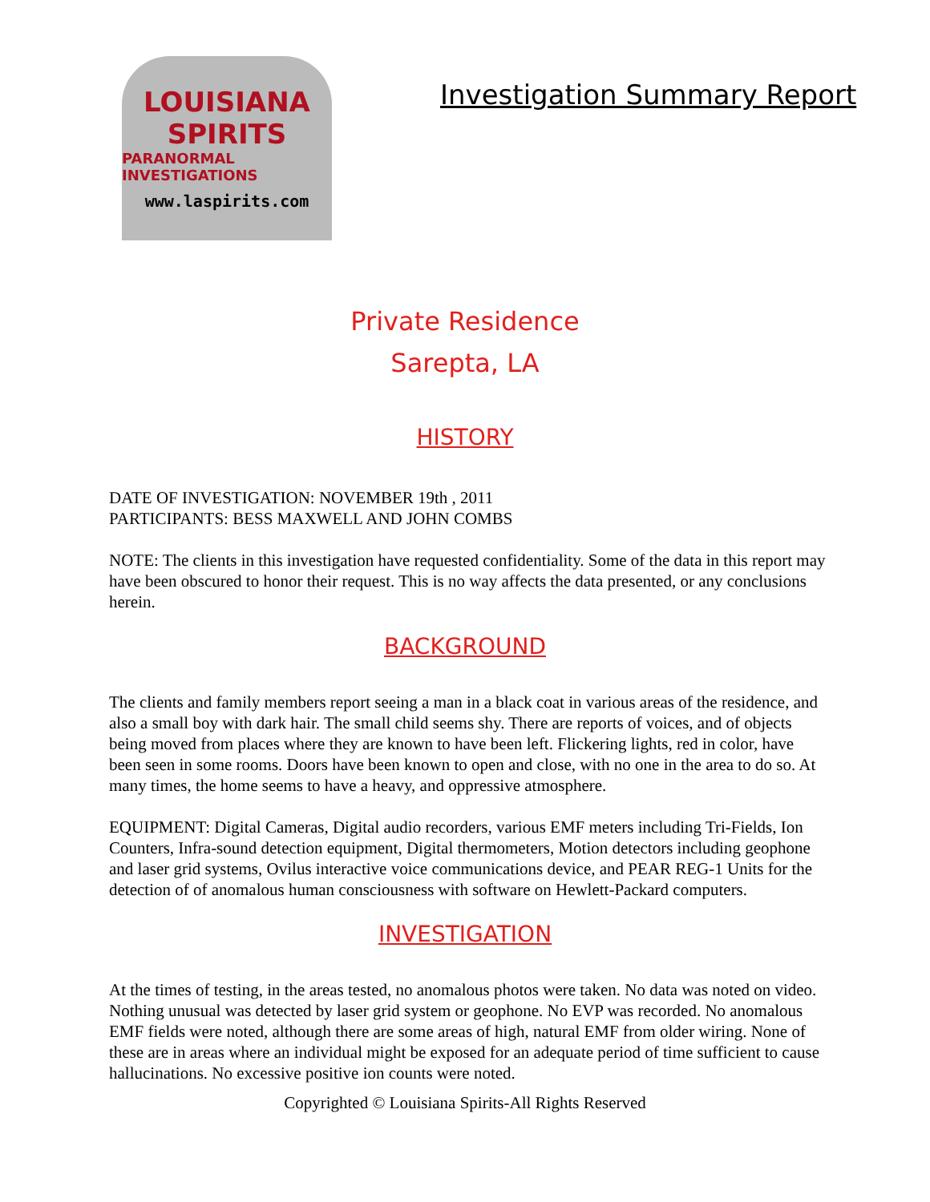LOUISIANA
SPIRITS
PARANORMAL INVESTIGATIONS
www.laspirits.com
Investigation Summary Report
Private Residence
Sarepta, LA
HISTORY
DATE OF INVESTIGATION: NOVEMBER 19th , 2011
PARTICIPANTS: BESS MAXWELL AND JOHN COMBS
NOTE: The clients in this investigation have requested confidentiality. Some of the data in this report may have been obscured to honor their request. This is no way affects the data presented, or any conclusions herein.
BACKGROUND
The clients and family members report seeing a man in a black coat in various areas of the residence, and also a small boy with dark hair. The small child seems shy. There are reports of voices, and of objects being moved from places where they are known to have been left. Flickering lights, red in color, have been seen in some rooms. Doors have been known to open and close, with no one in the area to do so. At many times, the home seems to have a heavy, and oppressive atmosphere.
EQUIPMENT: Digital Cameras, Digital audio recorders, various EMF meters including Tri-Fields, Ion Counters, Infra-sound detection equipment, Digital thermometers, Motion detectors including geophone and laser grid systems, Ovilus interactive voice communications device, and PEAR REG-1 Units for the detection of of anomalous human consciousness with software on Hewlett-Packard computers.
INVESTIGATION
At the times of testing, in the areas tested, no anomalous photos were taken. No data was noted on video. Nothing unusual was detected by laser grid system or geophone. No EVP was recorded. No anomalous EMF fields were noted, although there are some areas of high, natural EMF from older wiring. None of these are in areas where an individual might be exposed for an adequate period of time sufficient to cause hallucinations. No excessive positive ion counts were noted.
Copyrighted © Louisiana Spirits-All Rights Reserved